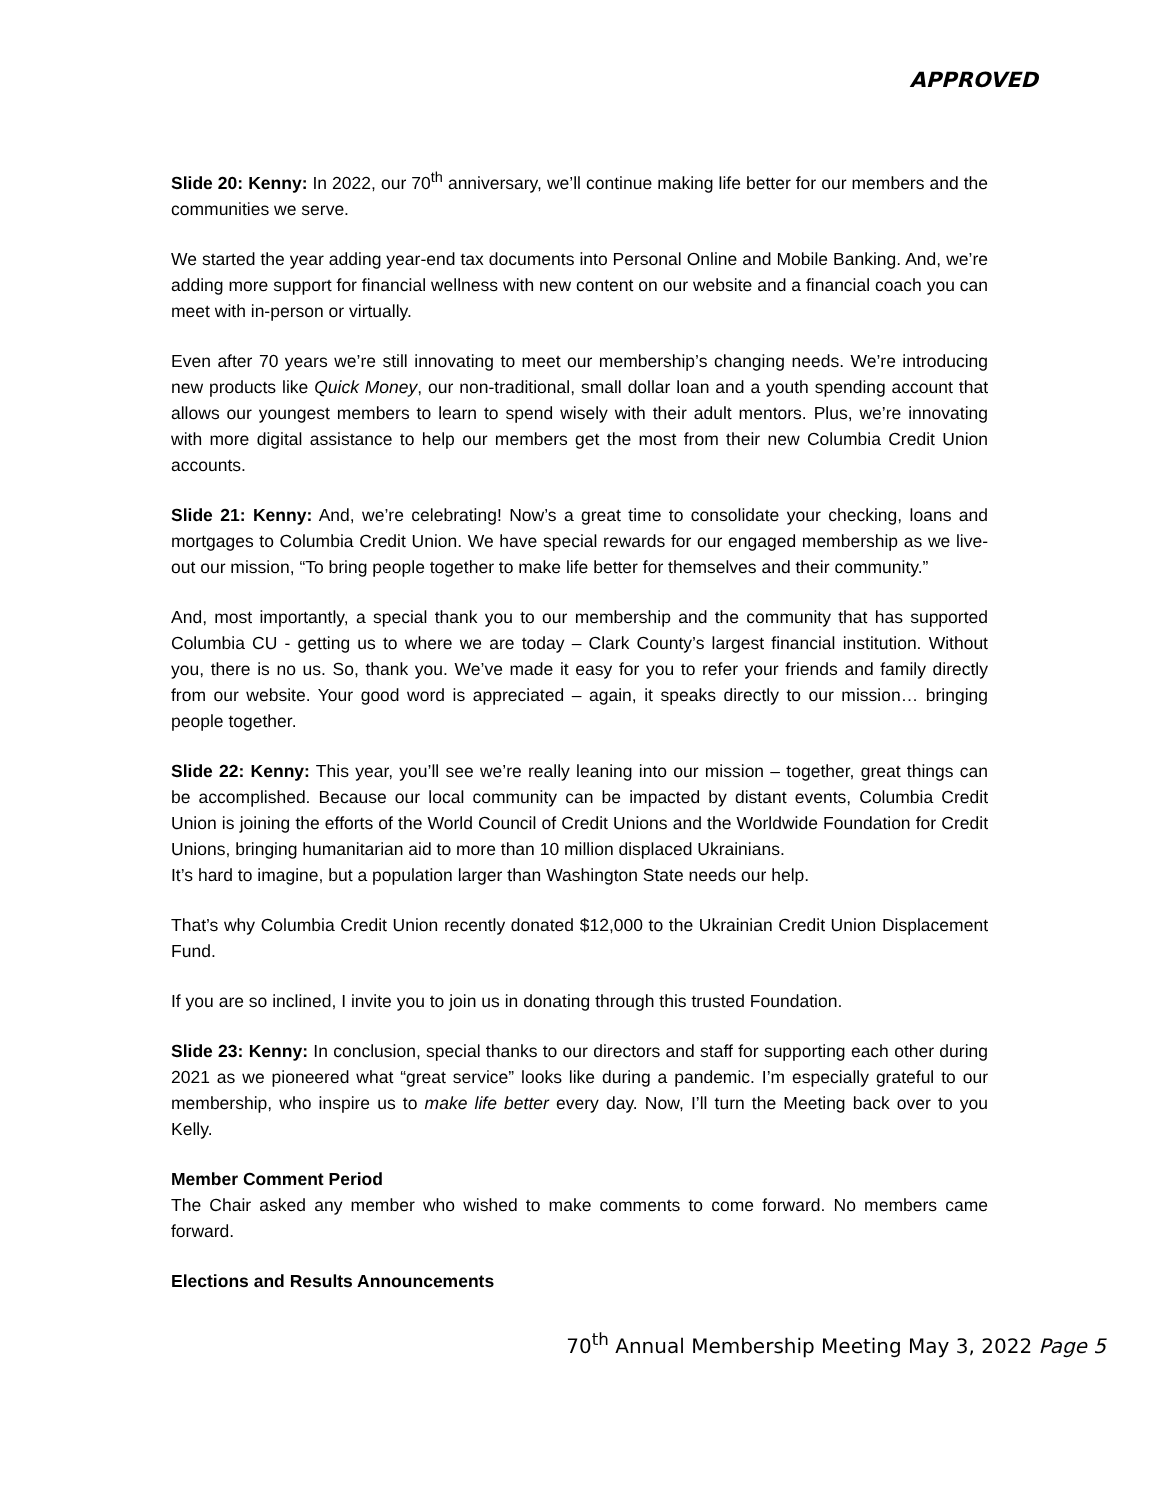APPROVED
Slide 20: Kenny: In 2022, our 70<sup>th</sup> anniversary, we’ll continue making life better for our members and the communities we serve.
We started the year adding year-end tax documents into Personal Online and Mobile Banking. And, we’re adding more support for financial wellness with new content on our website and a financial coach you can meet with in-person or virtually.
Even after 70 years we’re still innovating to meet our membership’s changing needs. We’re introducing new products like Quick Money, our non-traditional, small dollar loan and a youth spending account that allows our youngest members to learn to spend wisely with their adult mentors. Plus, we’re innovating with more digital assistance to help our members get the most from their new Columbia Credit Union accounts.
Slide 21: Kenny: And, we’re celebrating! Now’s a great time to consolidate your checking, loans and mortgages to Columbia Credit Union. We have special rewards for our engaged membership as we live-out our mission, “To bring people together to make life better for themselves and their community.”
And, most importantly, a special thank you to our membership and the community that has supported Columbia CU - getting us to where we are today – Clark County’s largest financial institution. Without you, there is no us. So, thank you. We’ve made it easy for you to refer your friends and family directly from our website. Your good word is appreciated – again, it speaks directly to our mission… bringing people together.
Slide 22: Kenny: This year, you’ll see we’re really leaning into our mission – together, great things can be accomplished. Because our local community can be impacted by distant events, Columbia Credit Union is joining the efforts of the World Council of Credit Unions and the Worldwide Foundation for Credit Unions, bringing humanitarian aid to more than 10 million displaced Ukrainians.
It’s hard to imagine, but a population larger than Washington State needs our help.
That’s why Columbia Credit Union recently donated $12,000 to the Ukrainian Credit Union Displacement Fund.
If you are so inclined, I invite you to join us in donating through this trusted Foundation.
Slide 23: Kenny: In conclusion, special thanks to our directors and staff for supporting each other during 2021 as we pioneered what “great service” looks like during a pandemic. I’m especially grateful to our membership, who inspire us to make life better every day. Now, I’ll turn the Meeting back over to you Kelly.
Member Comment Period
The Chair asked any member who wished to make comments to come forward. No members came forward.
Elections and Results Announcements
70<sup>th</sup> Annual Membership Meeting May 3, 2022 Page 5